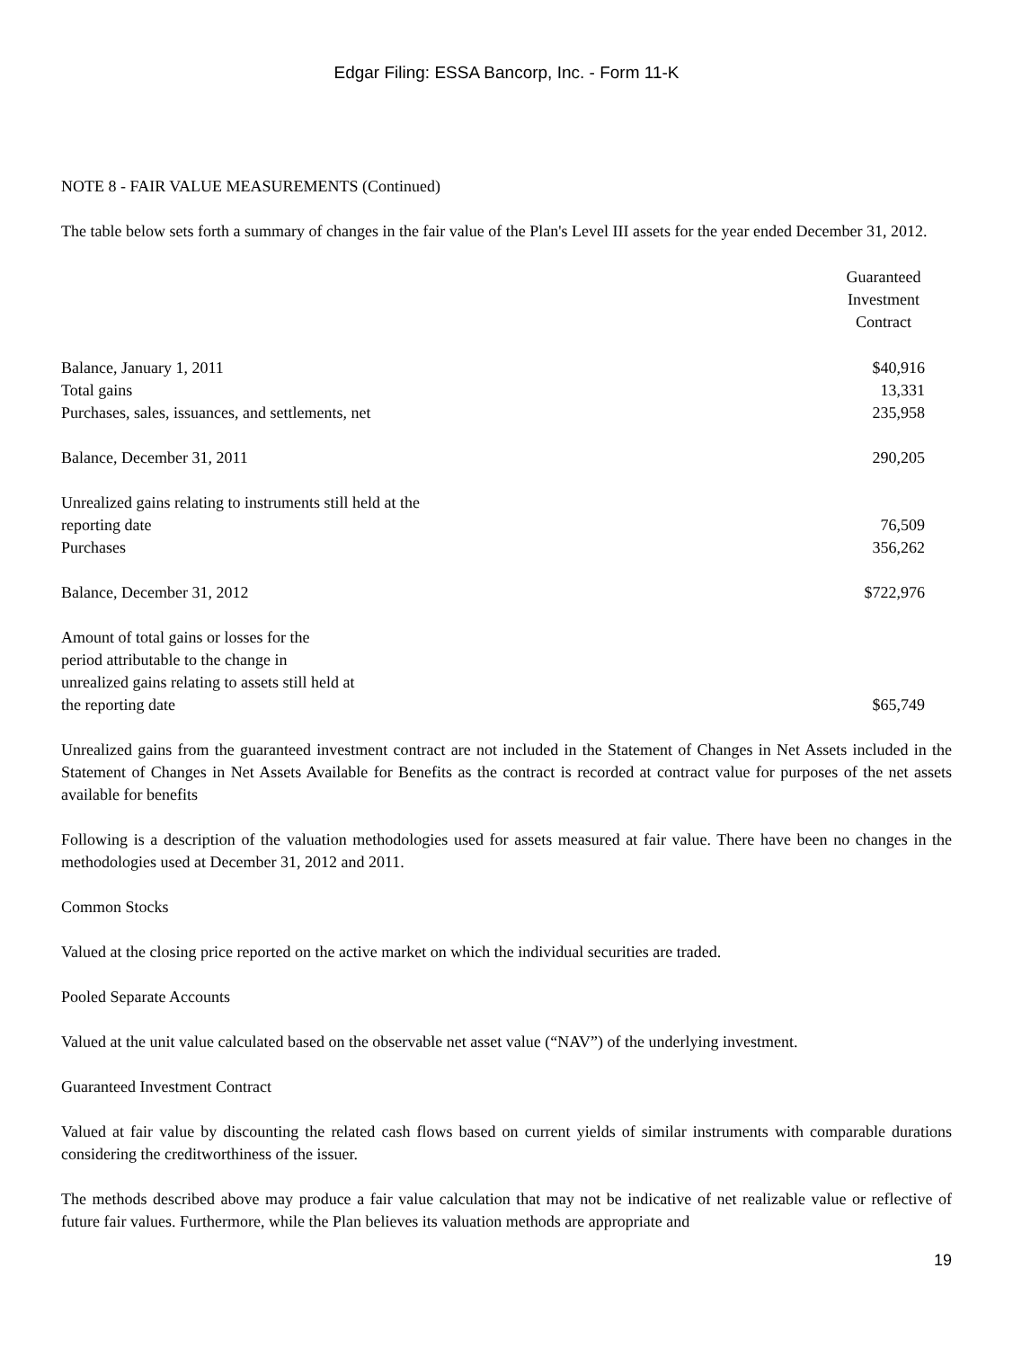Edgar Filing: ESSA Bancorp, Inc. - Form 11-K
NOTE 8 - FAIR VALUE MEASUREMENTS (Continued)
The table below sets forth a summary of changes in the fair value of the Plan's Level III assets for the year ended December 31, 2012.
| | Guaranteed Investment Contract |
| Balance, January 1, 2011 | $40,916 |
| Total gains | 13,331 |
| Purchases, sales, issuances, and settlements, net | 235,958 |
| Balance, December 31, 2011 | 290,205 |
| Unrealized gains relating to instruments still held at the reporting date | 76,509 |
| Purchases | 356,262 |
| Balance, December 31, 2012 | $722,976 |
| Amount of total gains or losses for the period attributable to the change in unrealized gains relating to assets still held at the reporting date | $65,749 |
Unrealized gains from the guaranteed investment contract are not included in the Statement of Changes in Net Assets included in the Statement of Changes in Net Assets Available for Benefits as the contract is recorded at contract value for purposes of the net assets available for benefits
Following is a description of the valuation methodologies used for assets measured at fair value. There have been no changes in the methodologies used at December 31, 2012 and 2011.
Common Stocks
Valued at the closing price reported on the active market on which the individual securities are traded.
Pooled Separate Accounts
Valued at the unit value calculated based on the observable net asset value (“NAV”) of the underlying investment.
Guaranteed Investment Contract
Valued at fair value by discounting the related cash flows based on current yields of similar instruments with comparable durations considering the creditworthiness of the issuer.
The methods described above may produce a fair value calculation that may not be indicative of net realizable value or reflective of future fair values. Furthermore, while the Plan believes its valuation methods are appropriate and
19